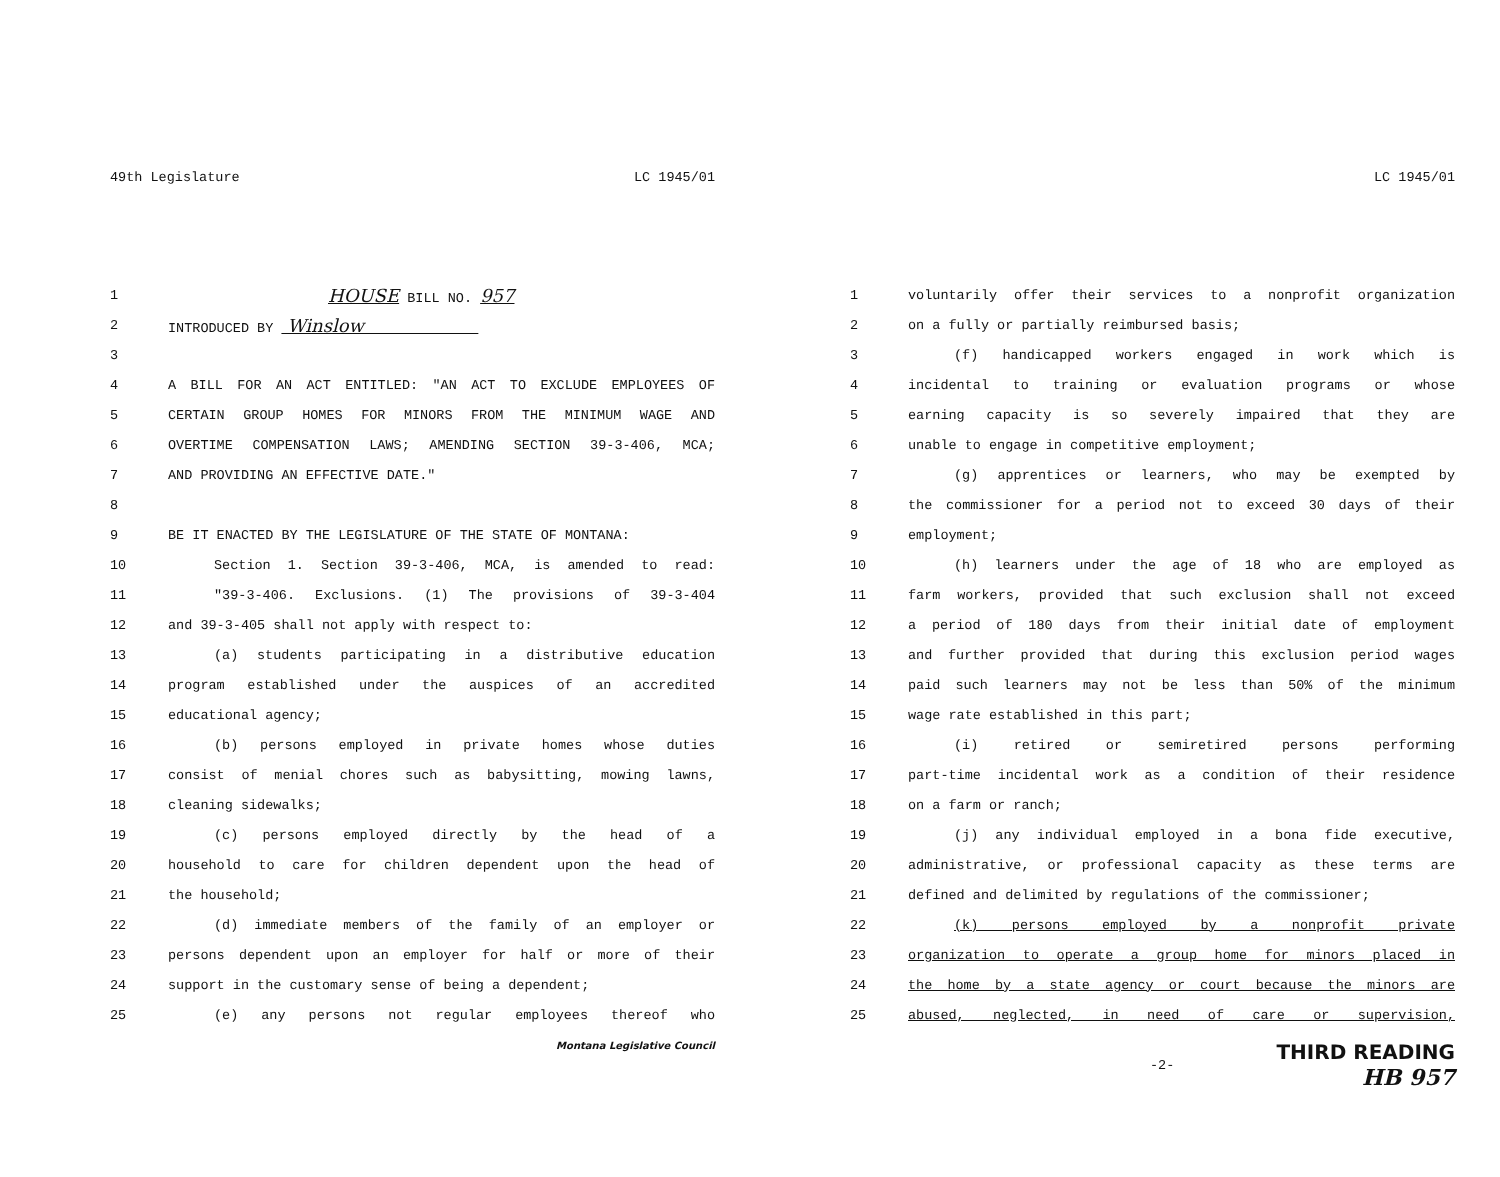49th Legislature LC 1945/01
1 HOUSE BILL NO. 957
2 INTRODUCED BY Winslow
3
4 A BILL FOR AN ACT ENTITLED: "AN ACT TO EXCLUDE EMPLOYEES OF
5 CERTAIN GROUP HOMES FOR MINORS FROM THE MINIMUM WAGE AND
6 OVERTIME COMPENSATION LAWS; AMENDING SECTION 39-3-406, MCA;
7 AND PROVIDING AN EFFECTIVE DATE."
8
9 BE IT ENACTED BY THE LEGISLATURE OF THE STATE OF MONTANA:
10 Section 1. Section 39-3-406, MCA, is amended to read:
11 "39-3-406. Exclusions. (1) The provisions of 39-3-404
12 and 39-3-405 shall not apply with respect to:
13 (a) students participating in a distributive education
14 program established under the auspices of an accredited
15 educational agency;
16 (b) persons employed in private homes whose duties
17 consist of menial chores such as babysitting, mowing lawns,
18 cleaning sidewalks;
19 (c) persons employed directly by the head of a
20 household to care for children dependent upon the head of
21 the household;
22 (d) immediate members of the family of an employer or
23 persons dependent upon an employer for half or more of their
24 support in the customary sense of being a dependent;
25 (e) any persons not regular employees thereof who
Montana Legislative Council
LC 1945/01
1 voluntarily offer their services to a nonprofit organization
2 on a fully or partially reimbursed basis;
3 (f) handicapped workers engaged in work which is
4 incidental to training or evaluation programs or whose
5 earning capacity is so severely impaired that they are
6 unable to engage in competitive employment;
7 (g) apprentices or learners, who may be exempted by
8 the commissioner for a period not to exceed 30 days of their
9 employment;
10 (h) learners under the age of 18 who are employed as
11 farm workers, provided that such exclusion shall not exceed
12 a period of 180 days from their initial date of employment
13 and further provided that during this exclusion period wages
14 paid such learners may not be less than 50% of the minimum
15 wage rate established in this part;
16 (i) retired or semiretired persons performing
17 part-time incidental work as a condition of their residence
18 on a farm or ranch;
19 (j) any individual employed in a bona fide executive,
20 administrative, or professional capacity as these terms are
21 defined and delimited by regulations of the commissioner;
22 (k) persons employed by a nonprofit private
23 organization to operate a group home for minors placed in
24 the home by a state agency or court because the minors are
25 abused, neglected, in need of care or supervision,
-2- THIRD READING
HB 957